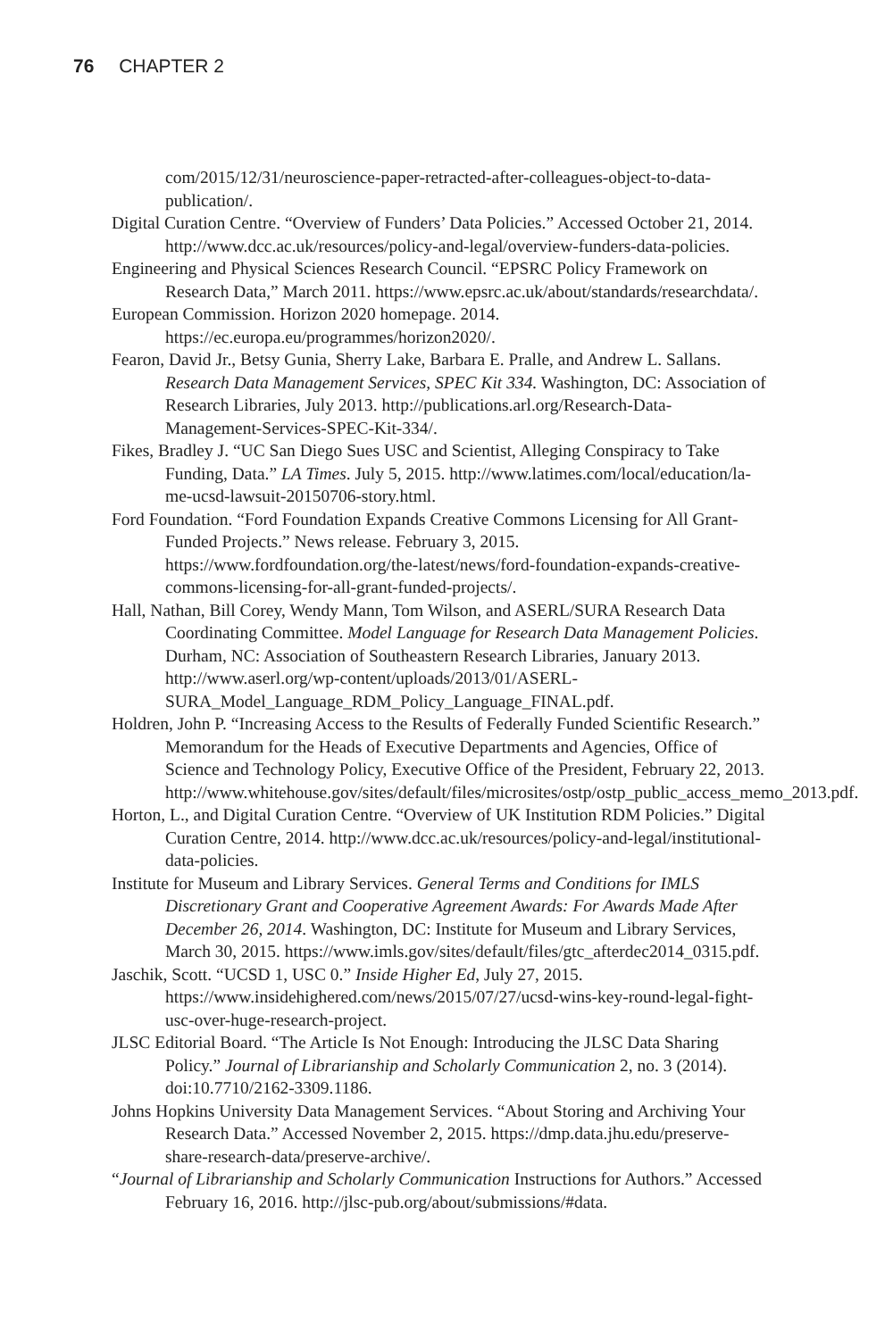76 CHAPTER 2
com/2015/12/31/neuroscience-paper-retracted-after-colleagues-object-to-data-publication/.
Digital Curation Centre. “Overview of Funders’ Data Policies.” Accessed October 21, 2014. http://www.dcc.ac.uk/resources/policy-and-legal/overview-funders-data-policies.
Engineering and Physical Sciences Research Council. “EPSRC Policy Framework on Research Data,” March 2011. https://www.epsrc.ac.uk/about/standards/researchdata/.
European Commission. Horizon 2020 homepage. 2014. https://ec.europa.eu/programmes/horizon2020/.
Fearon, David Jr., Betsy Gunia, Sherry Lake, Barbara E. Pralle, and Andrew L. Sallans. Research Data Management Services, SPEC Kit 334. Washington, DC: Association of Research Libraries, July 2013. http://publications.arl.org/Research-Data-Management-Services-SPEC-Kit-334/.
Fikes, Bradley J. “UC San Diego Sues USC and Scientist, Alleging Conspiracy to Take Funding, Data.” LA Times. July 5, 2015. http://www.latimes.com/local/education/la-me-ucsd-lawsuit-20150706-story.html.
Ford Foundation. “Ford Foundation Expands Creative Commons Licensing for All Grant-Funded Projects.” News release. February 3, 2015. https://www.fordfoundation.org/the-latest/news/ford-foundation-expands-creative-commons-licensing-for-all-grant-funded-projects/.
Hall, Nathan, Bill Corey, Wendy Mann, Tom Wilson, and ASERL/SURA Research Data Coordinating Committee. Model Language for Research Data Management Policies. Durham, NC: Association of Southeastern Research Libraries, January 2013. http://www.aserl.org/wp-content/uploads/2013/01/ASERL-SURA_Model_Language_RDM_Policy_Language_FINAL.pdf.
Holdren, John P. “Increasing Access to the Results of Federally Funded Scientific Research.” Memorandum for the Heads of Executive Departments and Agencies, Office of Science and Technology Policy, Executive Office of the President, February 22, 2013. http://www.whitehouse.gov/sites/default/files/microsites/ostp/ostp_public_access_memo_2013.pdf.
Horton, L., and Digital Curation Centre. “Overview of UK Institution RDM Policies.” Digital Curation Centre, 2014. http://www.dcc.ac.uk/resources/policy-and-legal/institutional-data-policies.
Institute for Museum and Library Services. General Terms and Conditions for IMLS Discretionary Grant and Cooperative Agreement Awards: For Awards Made After December 26, 2014. Washington, DC: Institute for Museum and Library Services, March 30, 2015. https://www.imls.gov/sites/default/files/gtc_afterdec2014_0315.pdf.
Jaschik, Scott. “UCSD 1, USC 0.” Inside Higher Ed, July 27, 2015. https://www.insidehighered.com/news/2015/07/27/ucsd-wins-key-round-legal-fight-usc-over-huge-research-project.
JLSC Editorial Board. “The Article Is Not Enough: Introducing the JLSC Data Sharing Policy.” Journal of Librarianship and Scholarly Communication 2, no. 3 (2014). doi:10.7710/2162-3309.1186.
Johns Hopkins University Data Management Services. “About Storing and Archiving Your Research Data.” Accessed November 2, 2015. https://dmp.data.jhu.edu/preserve-share-research-data/preserve-archive/.
“Journal of Librarianship and Scholarly Communication Instructions for Authors.” Accessed February 16, 2016. http://jlsc-pub.org/about/submissions/#data.